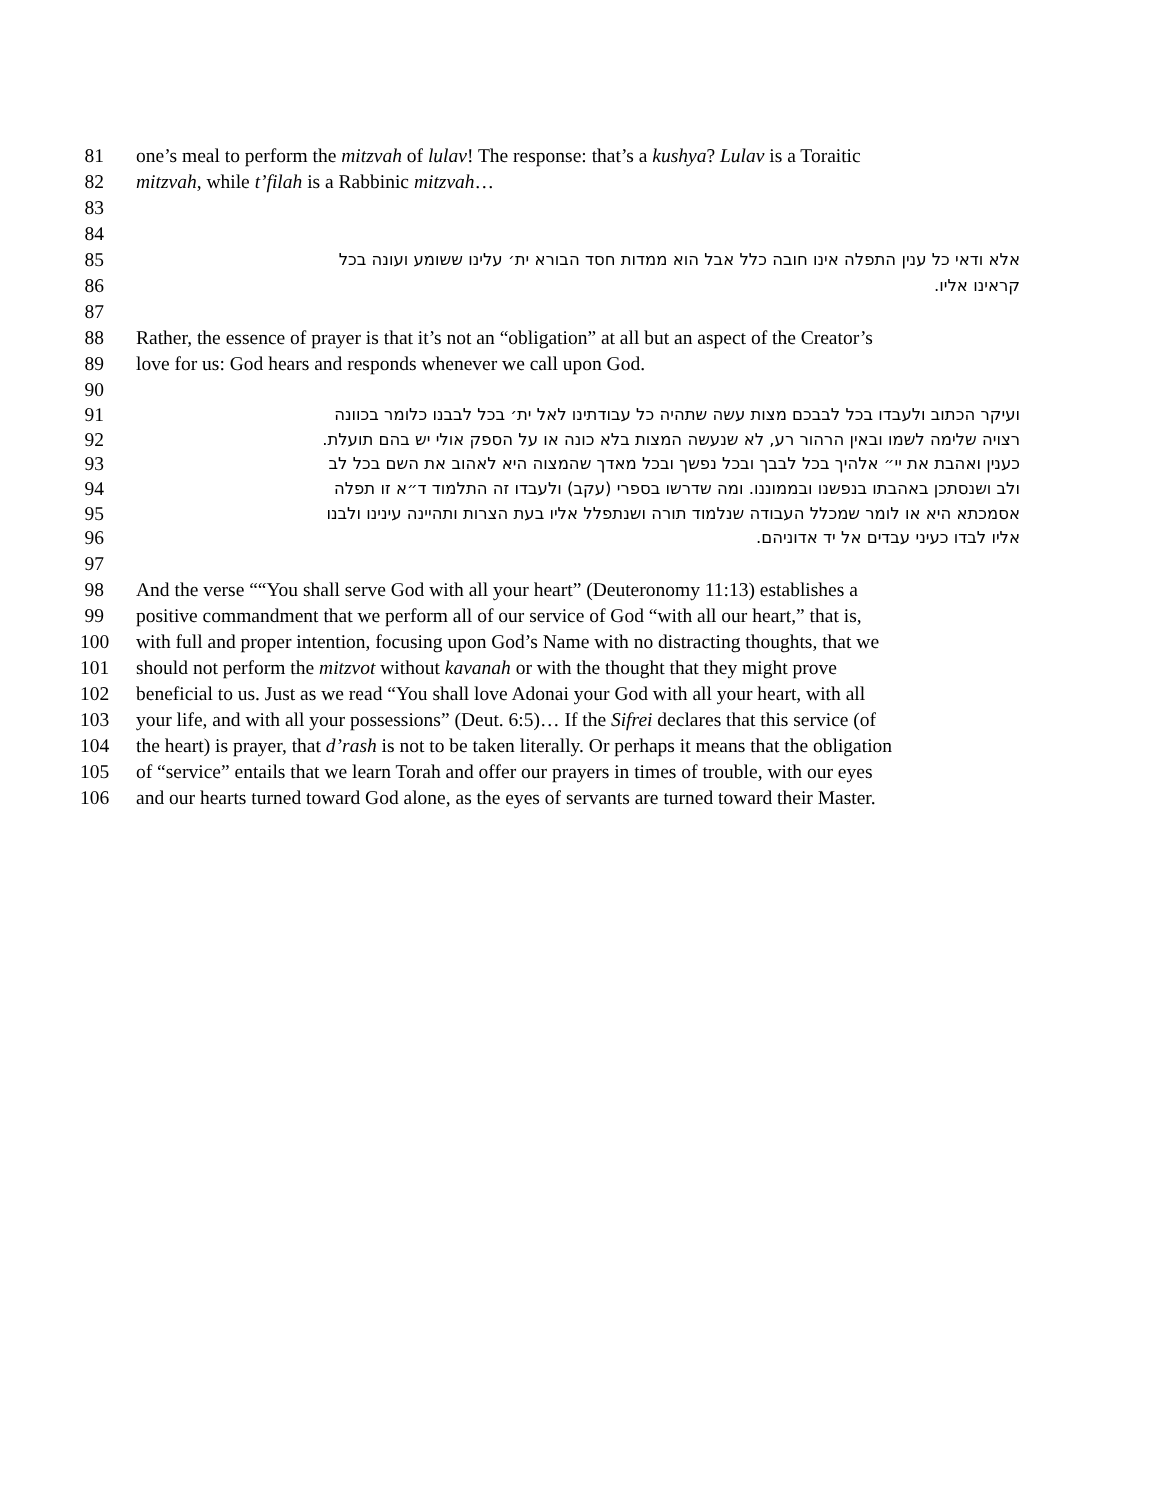81 one’s meal to perform the mitzvah of lulav! The response: that’s a kushya? Lulav is a Toraitic
82 mitzvah, while t’filah is a Rabbinic mitzvah…
83
84
85 אלא ודאי כל ענין התפלה אינו חובה כלל אבל הוא ממדות חסד הבורא ית׳ עלינו ששומע ועונה בכל
86 קראינו אליו.
87
88 Rather, the essence of prayer is that it’s not an “obligation” at all but an aspect of the Creator’s
89 love for us: God hears and responds whenever we call upon God.
90
91 ועיקר הכתוב ולעבדו בכל לבבכם מצות עשה שתהיה כל עבודתינו לאל ית׳ בכל לבבנו כלומר בכוונה
92 רצויה שלימה לשמו ובאין הרהור רע, לא שנעשה המצות בלא כונה או על הספק אולי יש בהם תועלת.
93 כענין ואהבת את יי״ אלהיך בכל לבבך ובכל נפשך ובכל מאדך שהמצוה היא לאהוב את השם בכל לב
94 ולב ושנסתכן באהבתו בנפשנו ובממוננו. ומה שדרשו בספרי (עקב) ולעבדו זה התלמוד ד״א זו תפלה
95 אסמכתא היא או לומר שמכלל העבודה שנלמוד תורה ושנתפלל אליו בעת הצרות ותהיינה עינינו ולבנו
96 אליו לבדו כעיני עבדים אל יד אדוניהם.
97
98 And the verse ““You shall serve God with all your heart” (Deuteronomy 11:13) establishes a
99 positive commandment that we perform all of our service of God “with all our heart,” that is,
100 with full and proper intention, focusing upon God’s Name with no distracting thoughts, that we
101 should not perform the mitzvot without kavanah or with the thought that they might prove
102 beneficial to us. Just as we read “You shall love Adonai your God with all your heart, with all
103 your life, and with all your possessions” (Deut. 6:5)… If the Sifrei declares that this service (of
104 the heart) is prayer, that d’rash is not to be taken literally. Or perhaps it means that the obligation
105 of “service” entails that we learn Torah and offer our prayers in times of trouble, with our eyes
106 and our hearts turned toward God alone, as the eyes of servants are turned toward their Master.